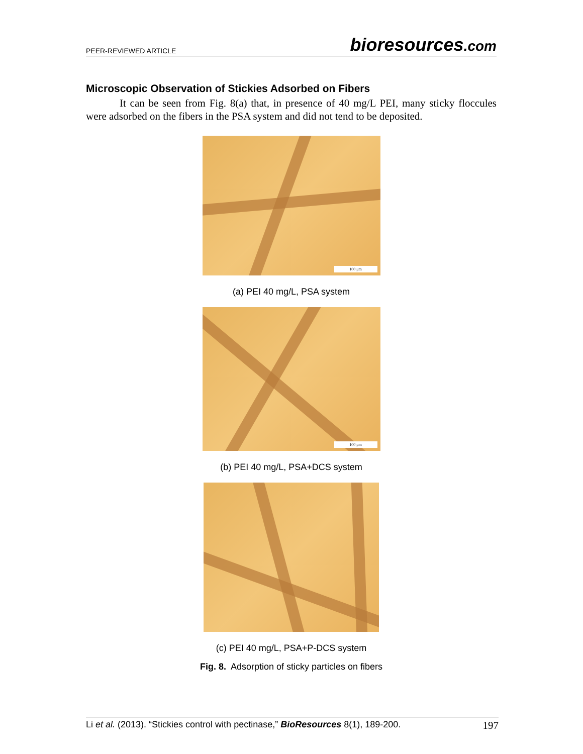PEER-REVIEWED ARTICLE bioresources.com
Microscopic Observation of Stickies Adsorbed on Fibers
It can be seen from Fig. 8(a) that, in presence of 40 mg/L PEI, many sticky floccules were adsorbed on the fibers in the PSA system and did not tend to be deposited.
100 μm
(a) PEI 40 mg/L, PSA system
100 μm
(b) PEI 40 mg/L, PSA+DCS system
(c) PEI 40 mg/L, PSA+P-DCS system
Fig. 8. Adsorption of sticky particles on fibers
Li et al. (2013). “Stickies control with pectinase,” BioResources 8(1), 189-200. 197